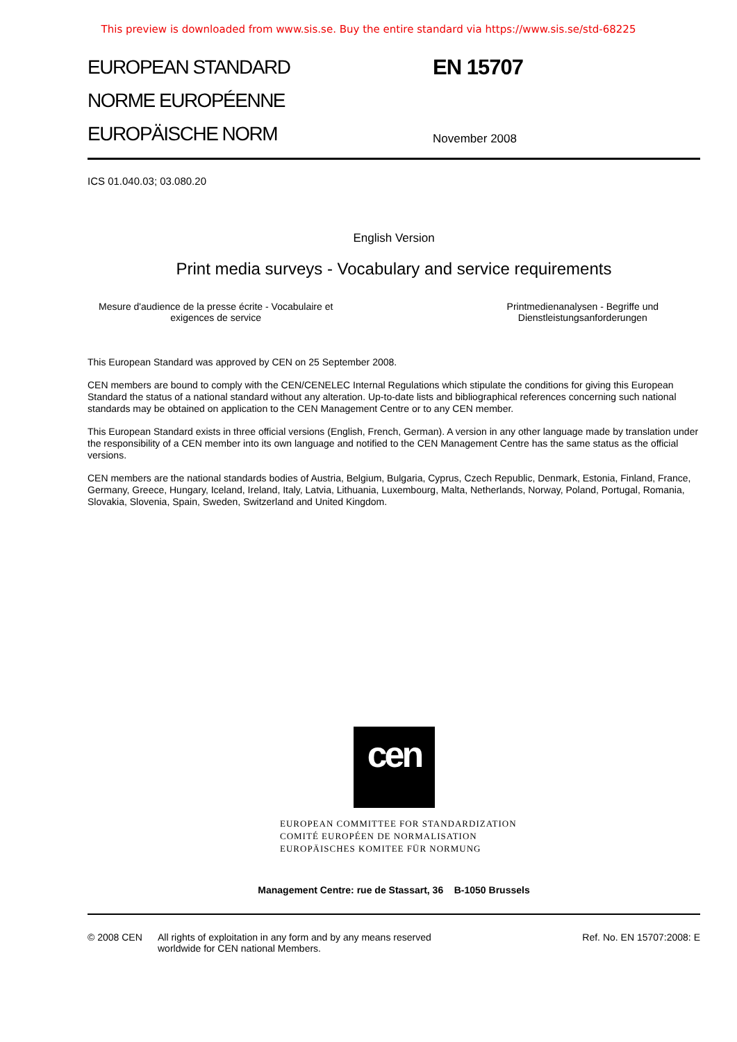This preview is downloaded from www.sis.se. Buy the entire standard via https://www.sis.se/std-68225
EUROPEAN STANDARD
NORME EUROPÉENNE
EUROPÄISCHE NORM
EN 15707
November 2008
ICS 01.040.03; 03.080.20
English Version
Print media surveys - Vocabulary and service requirements
Mesure d'audience de la presse écrite - Vocabulaire et
exigences de service
Printmedienanalysen - Begriffe und
Dienstleistungsanforderungen
This European Standard was approved by CEN on 25 September 2008.
CEN members are bound to comply with the CEN/CENELEC Internal Regulations which stipulate the conditions for giving this European Standard the status of a national standard without any alteration. Up-to-date lists and bibliographical references concerning such national standards may be obtained on application to the CEN Management Centre or to any CEN member.
This European Standard exists in three official versions (English, French, German). A version in any other language made by translation under the responsibility of a CEN member into its own language and notified to the CEN Management Centre has the same status as the official versions.
CEN members are the national standards bodies of Austria, Belgium, Bulgaria, Cyprus, Czech Republic, Denmark, Estonia, Finland, France, Germany, Greece, Hungary, Iceland, Ireland, Italy, Latvia, Lithuania, Luxembourg, Malta, Netherlands, Norway, Poland, Portugal, Romania, Slovakia, Slovenia, Spain, Sweden, Switzerland and United Kingdom.
cen
EUROPEAN COMMITTEE FOR STANDARDIZATION
COMITÉ EUROPÉEN DE NORMALISATION
EUROPÄISCHES KOMITEE FÜR NORMUNG
Management Centre: rue de Stassart, 36 B-1050 Brussels
© 2008 CEN All rights of exploitation in any form and by any means reserved
worldwide for CEN national Members.
Ref. No. EN 15707:2008: E